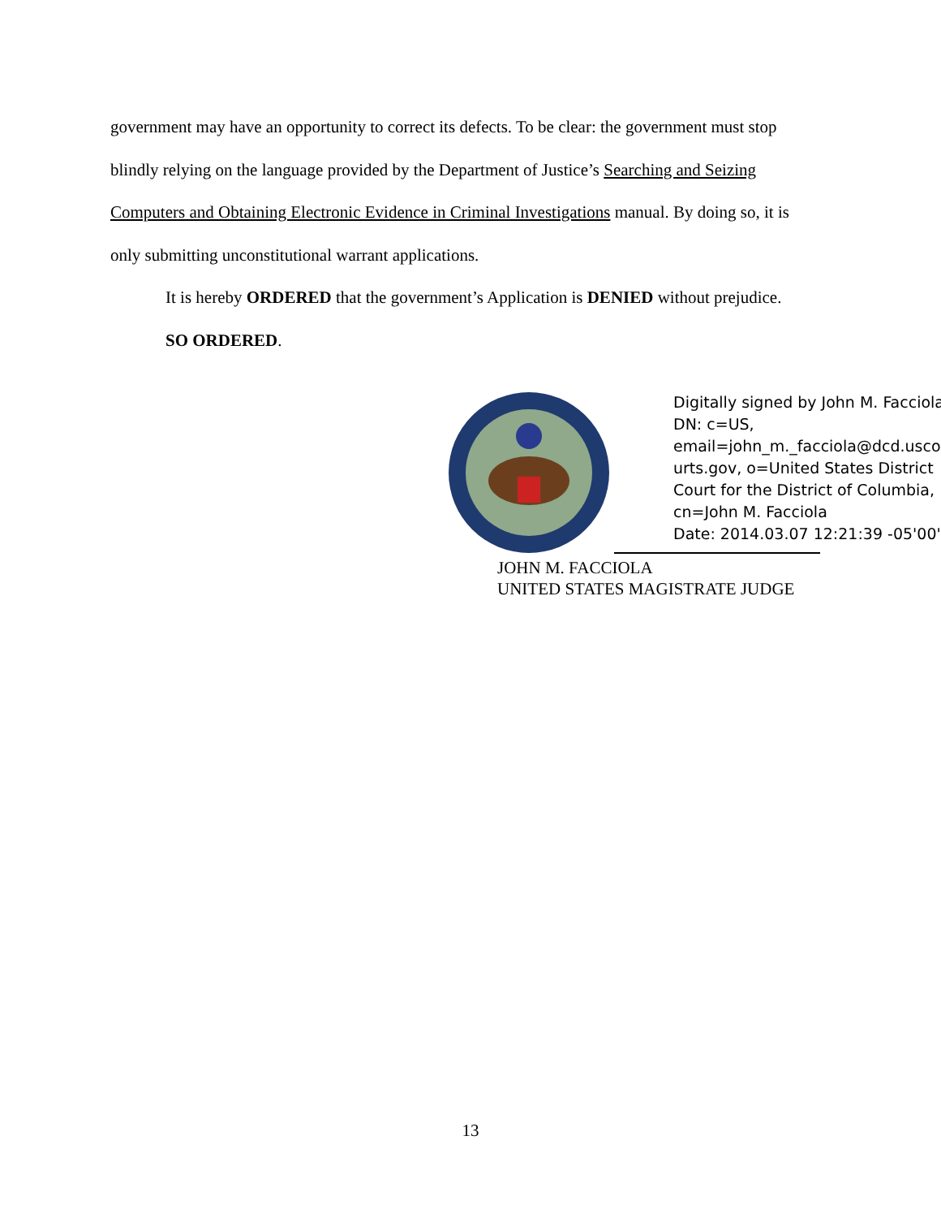government may have an opportunity to correct its defects. To be clear: the government must stop blindly relying on the language provided by the Department of Justice’s Searching and Seizing Computers and Obtaining Electronic Evidence in Criminal Investigations manual. By doing so, it is only submitting unconstitutional warrant applications.
It is hereby ORDERED that the government’s Application is DENIED without prejudice.
SO ORDERED.
Digitally signed by John M. Facciola
DN: c=US,
email=john_m._facciola@dcd.usco
urts.gov, o=United States District
Court for the District of Columbia,
cn=John M. Facciola
Date: 2014.03.07 12:21:39 -05'00'
JOHN M. FACCIOLA
UNITED STATES MAGISTRATE JUDGE
13